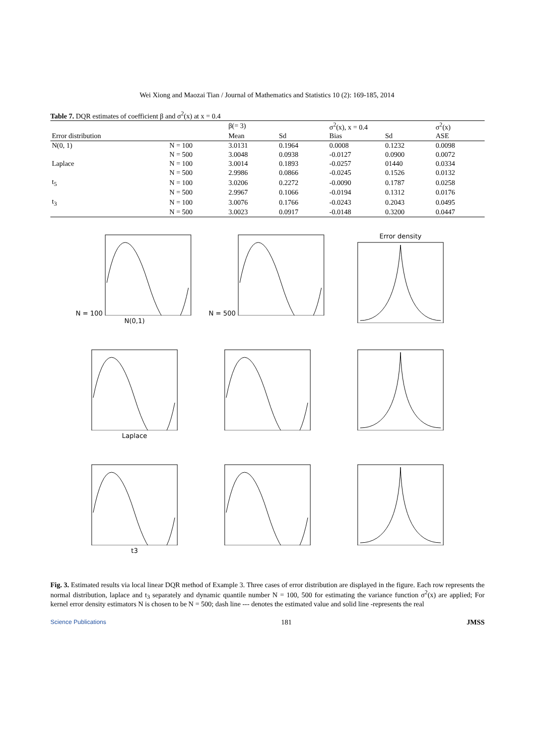Wei Xiong and Maozai Tian / Journal of Mathematics and Statistics 10 (2): 169-185, 2014
Table 7. DQR estimates of coefficient β and σ<sup>2</sup>(x) at x = 0.4
| | | β(= 3) | | σ<sup>2</sup>(x), x = 0.4 | | σ<sup>2</sup>(x) |
| --- | --- | --- | --- | --- | --- | --- |
| Error distribution | | Mean | Sd | Bias | Sd | ASE |
| N(0, 1) | N = 100 | 3.0131 | 0.1964 | 0.0008 | 0.1232 | 0.0098 |
| | N = 500 | 3.0048 | 0.0938 | -0.0127 | 0.0900 | 0.0072 |
| Laplace | N = 100 | 3.0014 | 0.1893 | -0.0257 | 01440 | 0.0334 |
| | N = 500 | 2.9986 | 0.0866 | -0.0245 | 0.1526 | 0.0132 |
| t<sub>5</sub> | N = 100 | 3.0206 | 0.2272 | -0.0090 | 0.1787 | 0.0258 |
| | N = 500 | 2.9967 | 0.1066 | -0.0194 | 0.1312 | 0.0176 |
| t<sub>3</sub> | N = 100 | 3.0076 | 0.1766 | -0.0243 | 0.2043 | 0.0495 |
| | N = 500 | 3.0023 | 0.0917 | -0.0148 | 0.3200 | 0.0447 |
N = 100
N(0,1)
N = 500
Error density
Laplace
t3
Fig. 3. Estimated results via local linear DQR method of Example 3. Three cases of error distribution are displayed in the figure. Each row represents the normal distribution, laplace and t<sub>3</sub> separately and dynamic quantile number N = 100, 500 for estimating the variance function σ<sup>2</sup>(x) are applied; For kernel error density estimators N is chosen to be N = 500; dash line --- denotes the estimated value and solid line -represents the real
Science Publications 181 JMSS